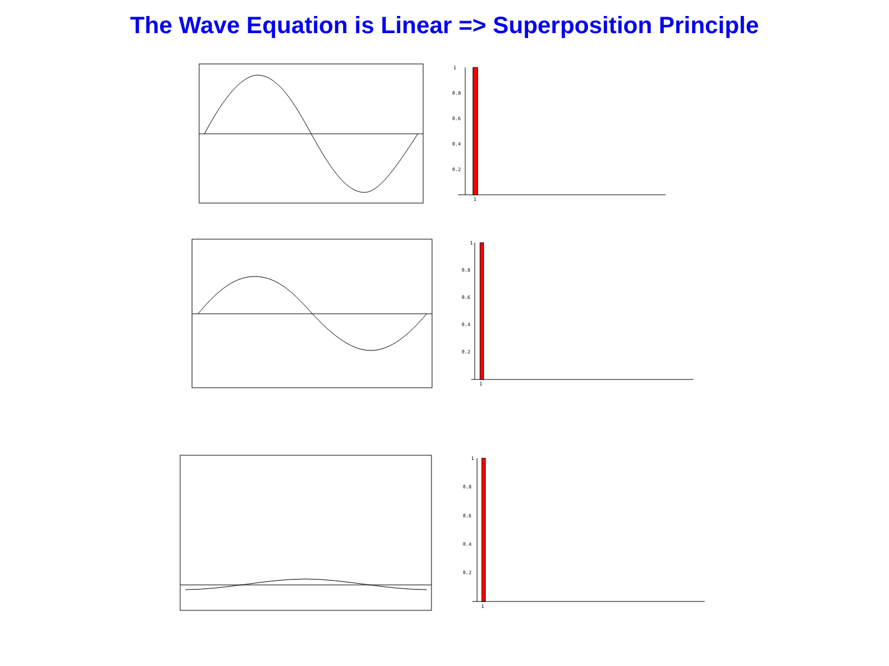The Wave Equation is Linear => Superposition Principle
1
0.8
0.6
0.4
0.2
1
1
0.8
0.6
0.4
0.2
1
1
0.8
0.6
0.4
0.2
1